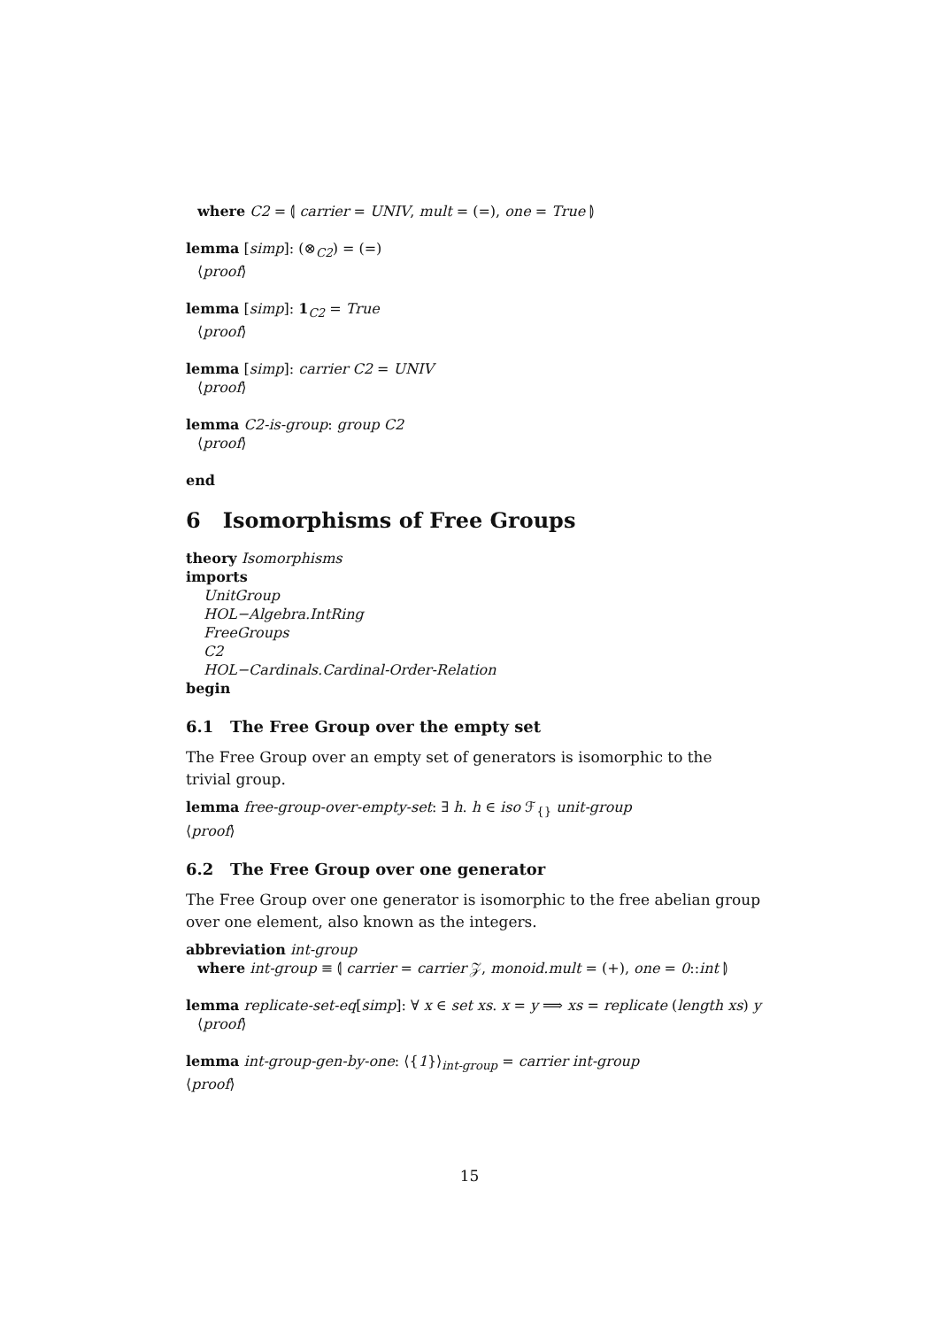where C2 = ⦇ carrier = UNIV, mult = (=), one = True ⦈
lemma [simp]: (⊗<sub>C2</sub>) = (=)
⟨proof⟩
lemma [simp]: 1<sub>C2</sub> = True
⟨proof⟩
lemma [simp]: carrier C2 = UNIV
⟨proof⟩
lemma C2-is-group: group C2
⟨proof⟩
end
6 Isomorphisms of Free Groups
theory Isomorphisms
imports
UnitGroup
HOL−Algebra.IntRing
FreeGroups
C2
HOL−Cardinals.Cardinal-Order-Relation
begin
6.1 The Free Group over the empty set
The Free Group over an empty set of generators is isomorphic to the trivial group.
lemma free-group-over-empty-set: ∃ h. h ∈ iso ℱ<sub>{}</sub> unit-group
⟨proof⟩
6.2 The Free Group over one generator
The Free Group over one generator is isomorphic to the free abelian group over one element, also known as the integers.
abbreviation int-group
where int-group ≡ ⦇ carrier = carrier 𝒵, monoid.mult = (+), one = 0::int ⦈
lemma replicate-set-eq[simp]: ∀ x ∈ set xs. x = y ⟹ xs = replicate (length xs) y
⟨proof⟩
lemma int-group-gen-by-one: ⟨{1}⟩<sub>int-group</sub> = carrier int-group
⟨proof⟩
15